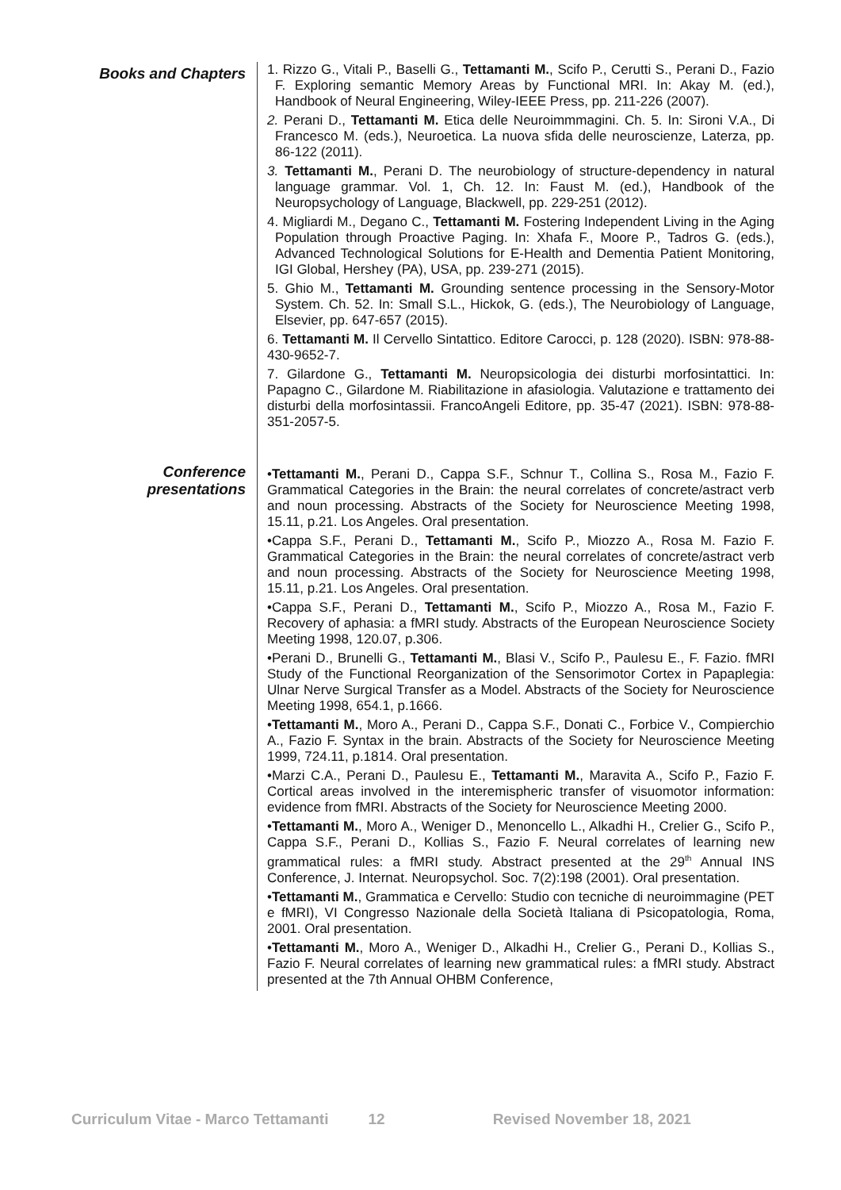Books and Chapters
1. Rizzo G., Vitali P., Baselli G., Tettamanti M., Scifo P., Cerutti S., Perani D., Fazio F. Exploring semantic Memory Areas by Functional MRI. In: Akay M. (ed.), Handbook of Neural Engineering, Wiley-IEEE Press, pp. 211-226 (2007).
2. Perani D., Tettamanti M. Etica delle Neuroimmmagini. Ch. 5. In: Sironi V.A., Di Francesco M. (eds.), Neuroetica. La nuova sfida delle neuroscienze, Laterza, pp. 86-122 (2011).
3. Tettamanti M., Perani D. The neurobiology of structure-dependency in natural language grammar. Vol. 1, Ch. 12. In: Faust M. (ed.), Handbook of the Neuropsychology of Language, Blackwell, pp. 229-251 (2012).
4. Migliardi M., Degano C., Tettamanti M. Fostering Independent Living in the Aging Population through Proactive Paging. In: Xhafa F., Moore P., Tadros G. (eds.), Advanced Technological Solutions for E-Health and Dementia Patient Monitoring, IGI Global, Hershey (PA), USA, pp. 239-271 (2015).
5. Ghio M., Tettamanti M. Grounding sentence processing in the Sensory-Motor System. Ch. 52. In: Small S.L., Hickok, G. (eds.), The Neurobiology of Language, Elsevier, pp. 647-657 (2015).
6. Tettamanti M. Il Cervello Sintattico. Editore Carocci, p. 128 (2020). ISBN: 978-88-430-9652-7.
7. Gilardone G., Tettamanti M. Neuropsicologia dei disturbi morfosintattici. In: Papagno C., Gilardone M. Riabilitazione in afasiologia. Valutazione e trattamento dei disturbi della morfosintassii. FrancoAngeli Editore, pp. 35-47 (2021). ISBN: 978-88-351-2057-5.
Conference
presentations
•Tettamanti M., Perani D., Cappa S.F., Schnur T., Collina S., Rosa M., Fazio F. Grammatical Categories in the Brain: the neural correlates of concrete/astract verb and noun processing. Abstracts of the Society for Neuroscience Meeting 1998, 15.11, p.21. Los Angeles. Oral presentation.
•Cappa S.F., Perani D., Tettamanti M., Scifo P., Miozzo A., Rosa M. Fazio F. Grammatical Categories in the Brain: the neural correlates of concrete/astract verb and noun processing. Abstracts of the Society for Neuroscience Meeting 1998, 15.11, p.21. Los Angeles. Oral presentation.
•Cappa S.F., Perani D., Tettamanti M., Scifo P., Miozzo A., Rosa M., Fazio F. Recovery of aphasia: a fMRI study. Abstracts of the European Neuroscience Society Meeting 1998, 120.07, p.306.
•Perani D., Brunelli G., Tettamanti M., Blasi V., Scifo P., Paulesu E., F. Fazio. fMRI Study of the Functional Reorganization of the Sensorimotor Cortex in Papaplegia: Ulnar Nerve Surgical Transfer as a Model. Abstracts of the Society for Neuroscience Meeting 1998, 654.1, p.1666.
•Tettamanti M., Moro A., Perani D., Cappa S.F., Donati C., Forbice V., Compierchio A., Fazio F. Syntax in the brain. Abstracts of the Society for Neuroscience Meeting 1999, 724.11, p.1814. Oral presentation.
•Marzi C.A., Perani D., Paulesu E., Tettamanti M., Maravita A., Scifo P., Fazio F. Cortical areas involved in the interemispheric transfer of visuomotor information: evidence from fMRI. Abstracts of the Society for Neuroscience Meeting 2000.
•Tettamanti M., Moro A., Weniger D., Menoncello L., Alkadhi H., Crelier G., Scifo P., Cappa S.F., Perani D., Kollias S., Fazio F. Neural correlates of learning new grammatical rules: a fMRI study. Abstract presented at the 29<sup>th</sup> Annual INS Conference, J. Internat. Neuropsychol. Soc. 7(2):198 (2001). Oral presentation.
•Tettamanti M., Grammatica e Cervello: Studio con tecniche di neuroimmagine (PET e fMRI), VI Congresso Nazionale della Società Italiana di Psicopatologia, Roma, 2001. Oral presentation.
•Tettamanti M., Moro A., Weniger D., Alkadhi H., Crelier G., Perani D., Kollias S., Fazio F. Neural correlates of learning new grammatical rules: a fMRI study. Abstract presented at the 7th Annual OHBM Conference,
Curriculum Vitae - Marco Tettamanti 12 Revised November 18, 2021